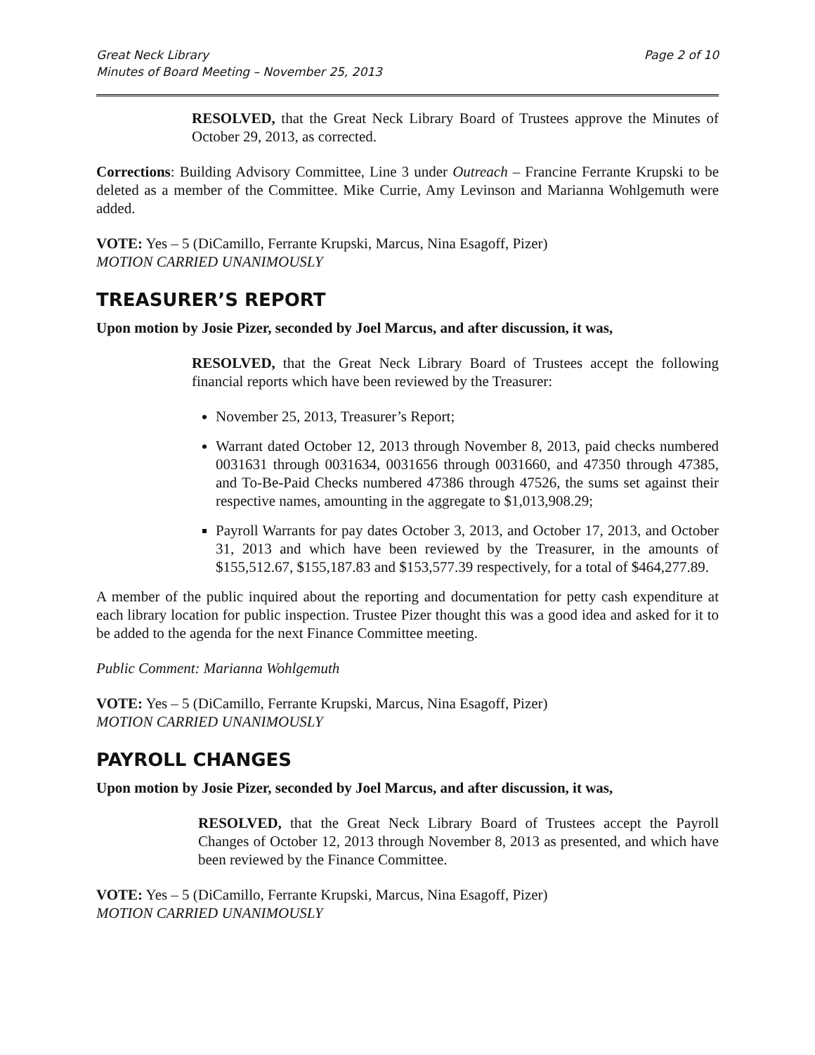Great Neck Library
Minutes of Board Meeting – November 25, 2013
Page 2 of 10
RESOLVED, that the Great Neck Library Board of Trustees approve the Minutes of October 29, 2013, as corrected.
Corrections: Building Advisory Committee, Line 3 under Outreach – Francine Ferrante Krupski to be deleted as a member of the Committee. Mike Currie, Amy Levinson and Marianna Wohlgemuth were added.
VOTE: Yes – 5 (DiCamillo, Ferrante Krupski, Marcus, Nina Esagoff, Pizer)
MOTION CARRIED UNANIMOUSLY
TREASURER’S REPORT
Upon motion by Josie Pizer, seconded by Joel Marcus, and after discussion, it was,
RESOLVED, that the Great Neck Library Board of Trustees accept the following financial reports which have been reviewed by the Treasurer:
November 25, 2013, Treasurer’s Report;
Warrant dated October 12, 2013 through November 8, 2013, paid checks numbered 0031631 through 0031634, 0031656 through 0031660, and 47350 through 47385, and To-Be-Paid Checks numbered 47386 through 47526, the sums set against their respective names, amounting in the aggregate to $1,013,908.29;
Payroll Warrants for pay dates October 3, 2013, and October 17, 2013, and October 31, 2013 and which have been reviewed by the Treasurer, in the amounts of $155,512.67, $155,187.83 and $153,577.39 respectively, for a total of $464,277.89.
A member of the public inquired about the reporting and documentation for petty cash expenditure at each library location for public inspection. Trustee Pizer thought this was a good idea and asked for it to be added to the agenda for the next Finance Committee meeting.
Public Comment: Marianna Wohlgemuth
VOTE: Yes – 5 (DiCamillo, Ferrante Krupski, Marcus, Nina Esagoff, Pizer)
MOTION CARRIED UNANIMOUSLY
PAYROLL CHANGES
Upon motion by Josie Pizer, seconded by Joel Marcus, and after discussion, it was,
RESOLVED, that the Great Neck Library Board of Trustees accept the Payroll Changes of October 12, 2013 through November 8, 2013 as presented, and which have been reviewed by the Finance Committee.
VOTE: Yes – 5 (DiCamillo, Ferrante Krupski, Marcus, Nina Esagoff, Pizer)
MOTION CARRIED UNANIMOUSLY